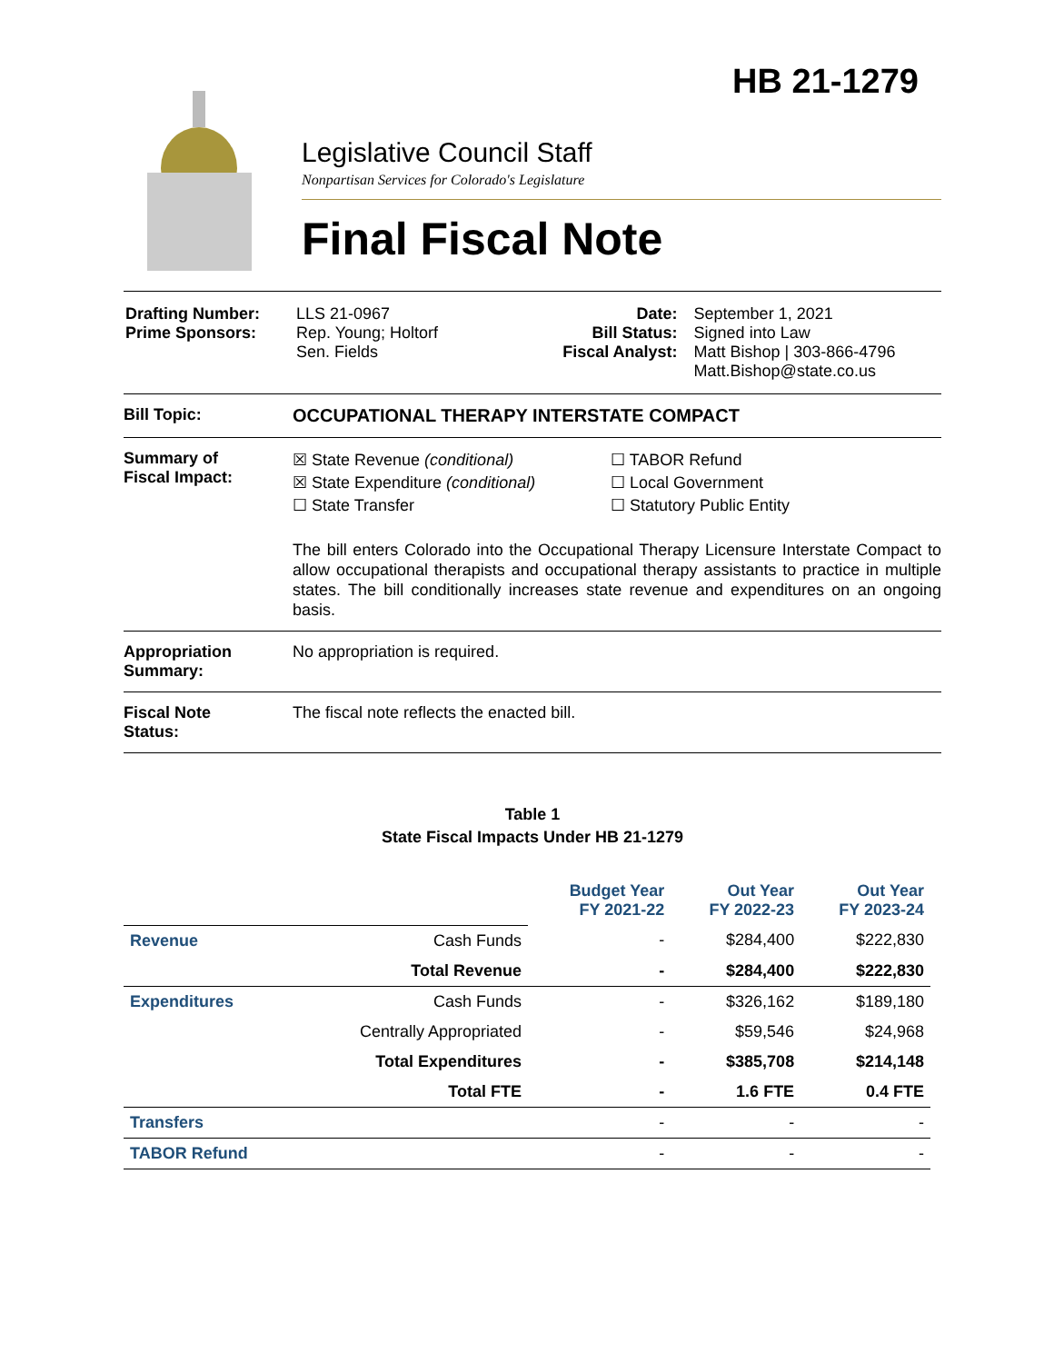HB 21-1279
Legislative Council Staff
Nonpartisan Services for Colorado's Legislature
Final Fiscal Note
| Drafting Number: Prime Sponsors: | LLS 21-0967 Rep. Young; Holtorf Sen. Fields | Date: Bill Status: Fiscal Analyst: | September 1, 2021 Signed into Law Matt Bishop / 303-866-4796 Matt.Bishop@state.co.us |
Bill Topic: OCCUPATIONAL THERAPY INTERSTATE COMPACT
Summary of
Fiscal Impact:
☒ State Revenue (conditional)
☒ State Expenditure (conditional)
☐ State Transfer
☐ TABOR Refund
☐ Local Government
☐ Statutory Public Entity
The bill enters Colorado into the Occupational Therapy Licensure Interstate Compact to allow occupational therapists and occupational therapy assistants to practice in multiple states. The bill conditionally increases state revenue and expenditures on an ongoing basis.
Appropriation
Summary:
No appropriation is required.
Fiscal Note
Status:
The fiscal note reflects the enacted bill.
Table 1
State Fiscal Impacts Under HB 21-1279
| | | Budget Year FY 2021-22 | Out Year FY 2022-23 | Out Year FY 2023-24 |
| Revenue | Cash Funds | - | $284,400 | $222,830 |
| | Total Revenue | - | $284,400 | $222,830 |
| Expenditures | Cash Funds | - | $326,162 | $189,180 |
| | Centrally Appropriated | - | $59,546 | $24,968 |
| | Total Expenditures | - | $385,708 | $214,148 |
| | Total FTE | - | 1.6 FTE | 0.4 FTE |
| Transfers | | - | - | - |
| TABOR Refund | | - | - | - |